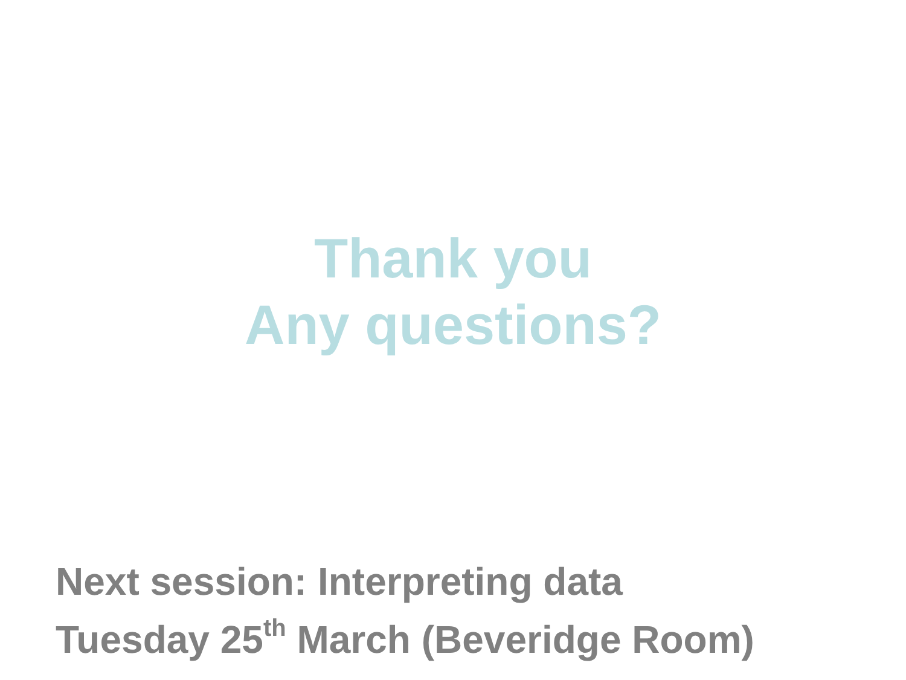Thank you
Any questions?
Next session: Interpreting data
Tuesday 25<sup>th</sup> March (Beveridge Room)